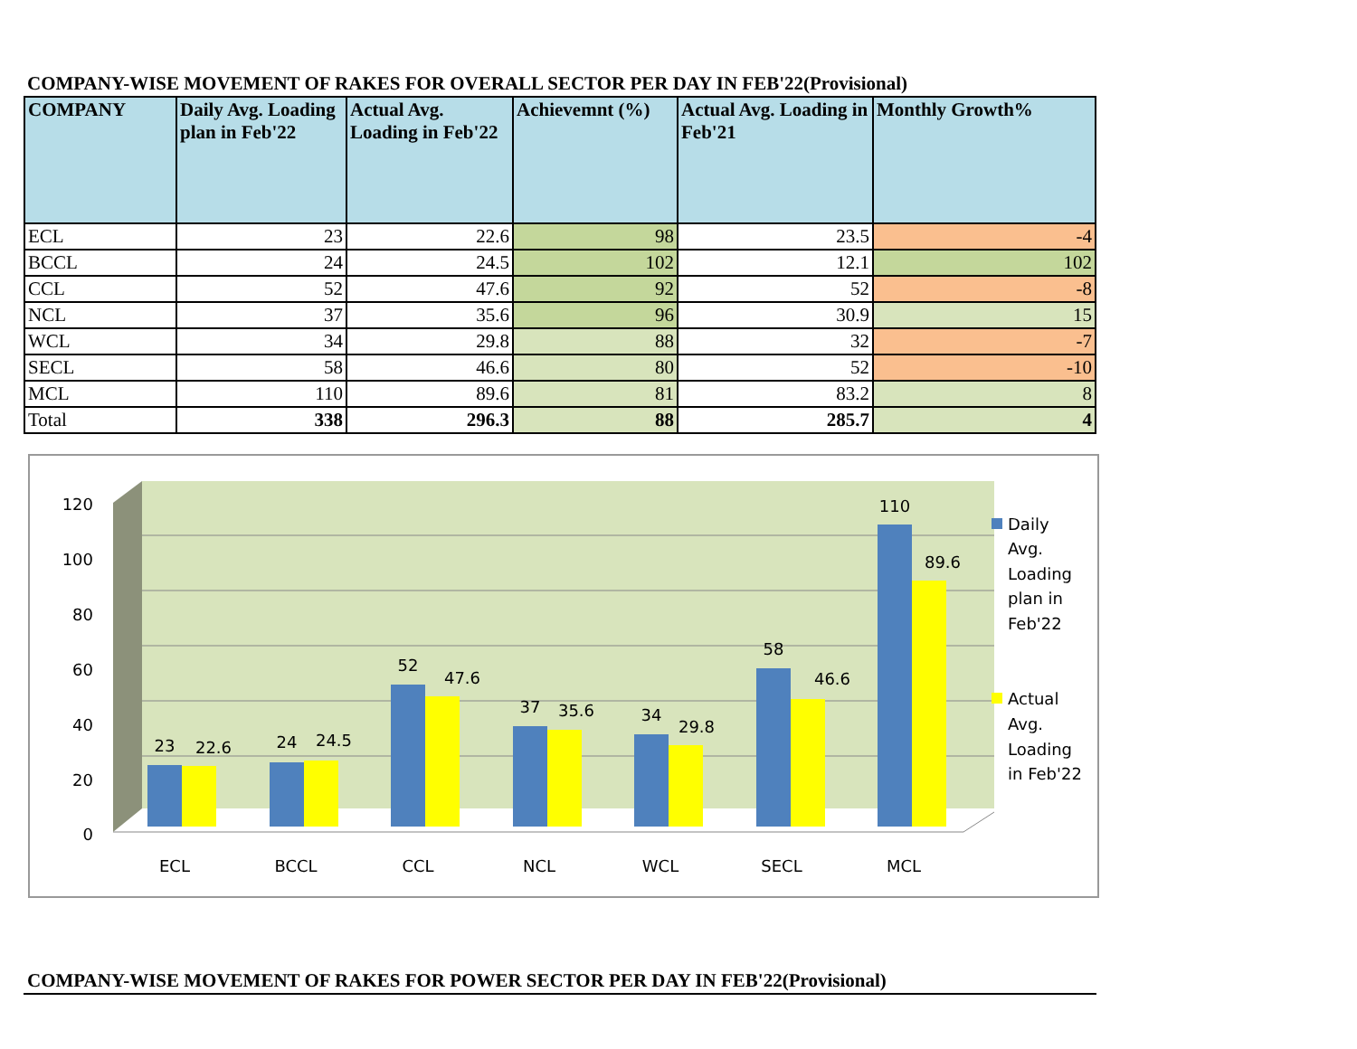COMPANY-WISE MOVEMENT OF RAKES FOR OVERALL SECTOR PER DAY IN FEB'22(Provisional)
| COMPANY | Daily Avg. Loading plan in Feb'22 | Actual Avg. Loading in Feb'22 | Achievemnt (%) | Actual Avg. Loading in Feb'21 | Monthly Growth% |
| --- | --- | --- | --- | --- | --- |
| ECL | 23 | 22.6 | 98 | 23.5 | -4 |
| BCCL | 24 | 24.5 | 102 | 12.1 | 102 |
| CCL | 52 | 47.6 | 92 | 52 | -8 |
| NCL | 37 | 35.6 | 96 | 30.9 | 15 |
| WCL | 34 | 29.8 | 88 | 32 | -7 |
| SECL | 58 | 46.6 | 80 | 52 | -10 |
| MCL | 110 | 89.6 | 81 | 83.2 | 8 |
| Total | 338 | 296.3 | 88 | 285.7 | 4 |
120
100
80
60
40
20
0
23
22.6
24
24.5
52
47.6
37
35.6
34
29.8
58
46.6
110
89.6
ECL
BCCL
CCL
NCL
WCL
SECL
MCL
Daily
Avg.
Loading
plan in
Feb'22
Actual
Avg.
Loading
in Feb'22
COMPANY-WISE MOVEMENT OF RAKES FOR POWER SECTOR PER DAY IN FEB'22(Provisional)